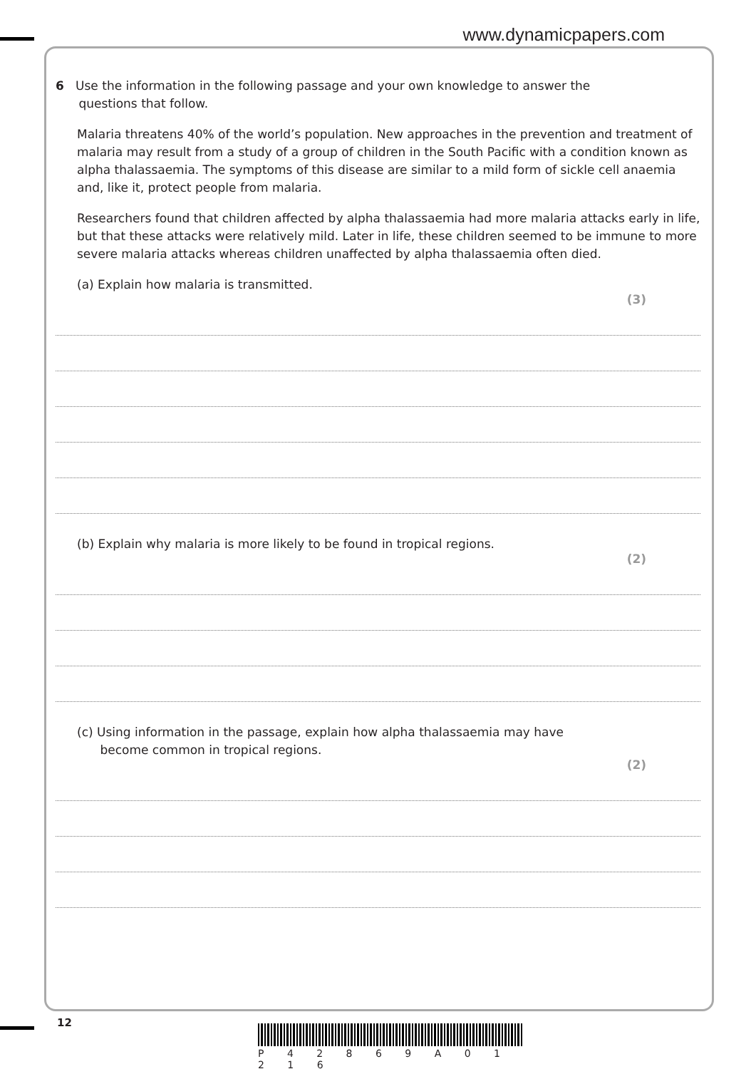www.dynamicpapers.com
6 Use the information in the following passage and your own knowledge to answer the
questions that follow.
Malaria threatens 40% of the world’s population. New approaches in the prevention and treatment of malaria may result from a study of a group of children in the South Pacific with a condition known as alpha thalassaemia. The symptoms of this disease are similar to a mild form of sickle cell anaemia and, like it, protect people from malaria.
Researchers found that children affected by alpha thalassaemia had more malaria attacks early in life, but that these attacks were relatively mild. Later in life, these children seemed to be immune to more severe malaria attacks whereas children unaffected by alpha thalassaemia often died.
(a) Explain how malaria is transmitted.
(3)
(b) Explain why malaria is more likely to be found in tropical regions.
(2)
(c) Using information in the passage, explain how alpha thalassaemia may have
become common in tropical regions.
(2)
12
P 4 2 8 6 9 A 0 1 2 1 6